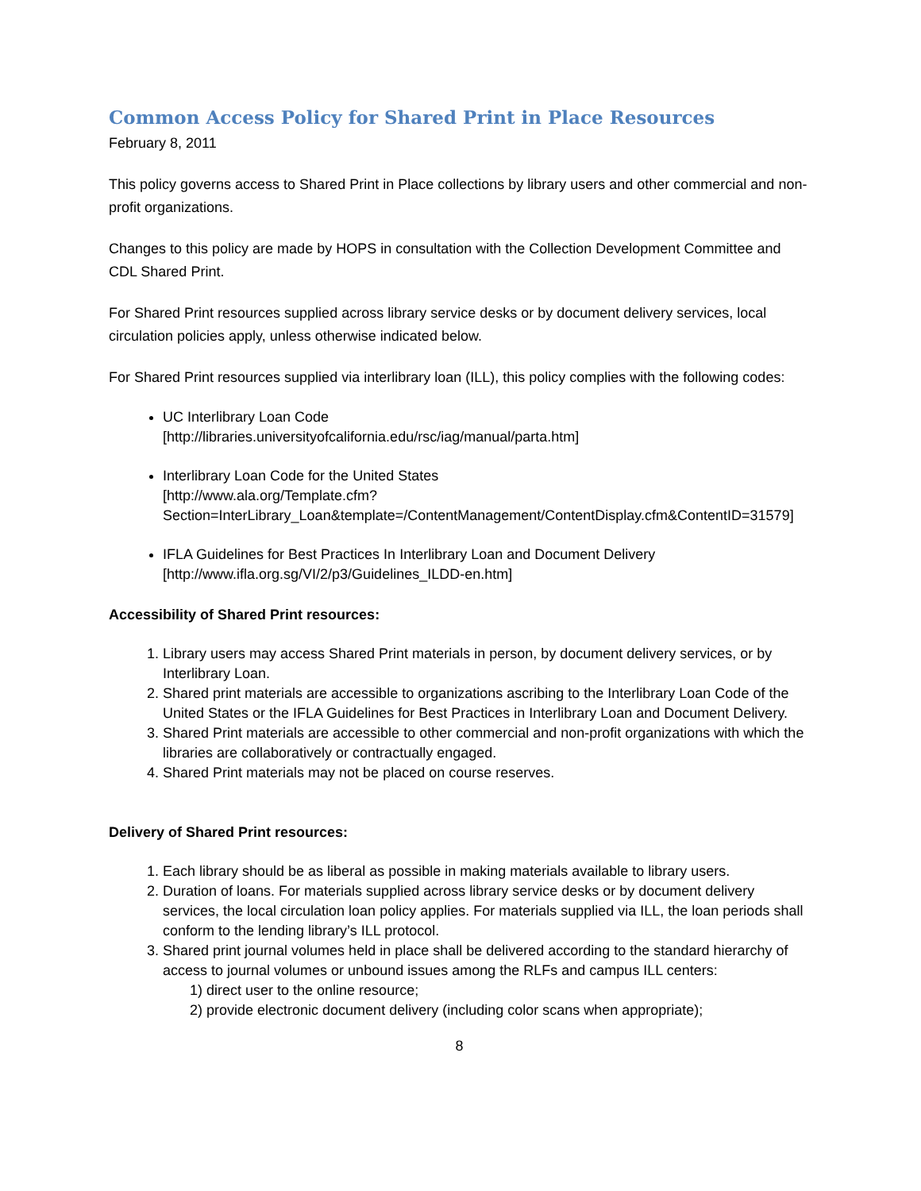Common Access Policy for Shared Print in Place Resources
February 8, 2011
This policy governs access to Shared Print in Place collections by library users and other commercial and non-profit organizations.
Changes to this policy are made by HOPS in consultation with the Collection Development Committee and CDL Shared Print.
For Shared Print resources supplied across library service desks or by document delivery services, local circulation policies apply, unless otherwise indicated below.
For Shared Print resources supplied via interlibrary loan (ILL), this policy complies with the following codes:
UC Interlibrary Loan Code
[http://libraries.universityofcalifornia.edu/rsc/iag/manual/parta.htm]
Interlibrary Loan Code for the United States
[http://www.ala.org/Template.cfm?Section=InterLibrary_Loan&template=/ContentManagement/ContentDisplay.cfm&ContentID=31579]
IFLA Guidelines for Best Practices In Interlibrary Loan and Document Delivery
[http://www.ifla.org.sg/VI/2/p3/Guidelines_ILDD-en.htm]
Accessibility of Shared Print resources:
1. Library users may access Shared Print materials in person, by document delivery services, or by Interlibrary Loan.
2. Shared print materials are accessible to organizations ascribing to the Interlibrary Loan Code of the United States or the IFLA Guidelines for Best Practices in Interlibrary Loan and Document Delivery.
3. Shared Print materials are accessible to other commercial and non-profit organizations with which the libraries are collaboratively or contractually engaged.
4. Shared Print materials may not be placed on course reserves.
Delivery of Shared Print resources:
1. Each library should be as liberal as possible in making materials available to library users.
2. Duration of loans. For materials supplied across library service desks or by document delivery services, the local circulation loan policy applies. For materials supplied via ILL, the loan periods shall conform to the lending library’s ILL protocol.
3. Shared print journal volumes held in place shall be delivered according to the standard hierarchy of access to journal volumes or unbound issues among the RLFs and campus ILL centers:
1) direct user to the online resource;
2) provide electronic document delivery (including color scans when appropriate);
8